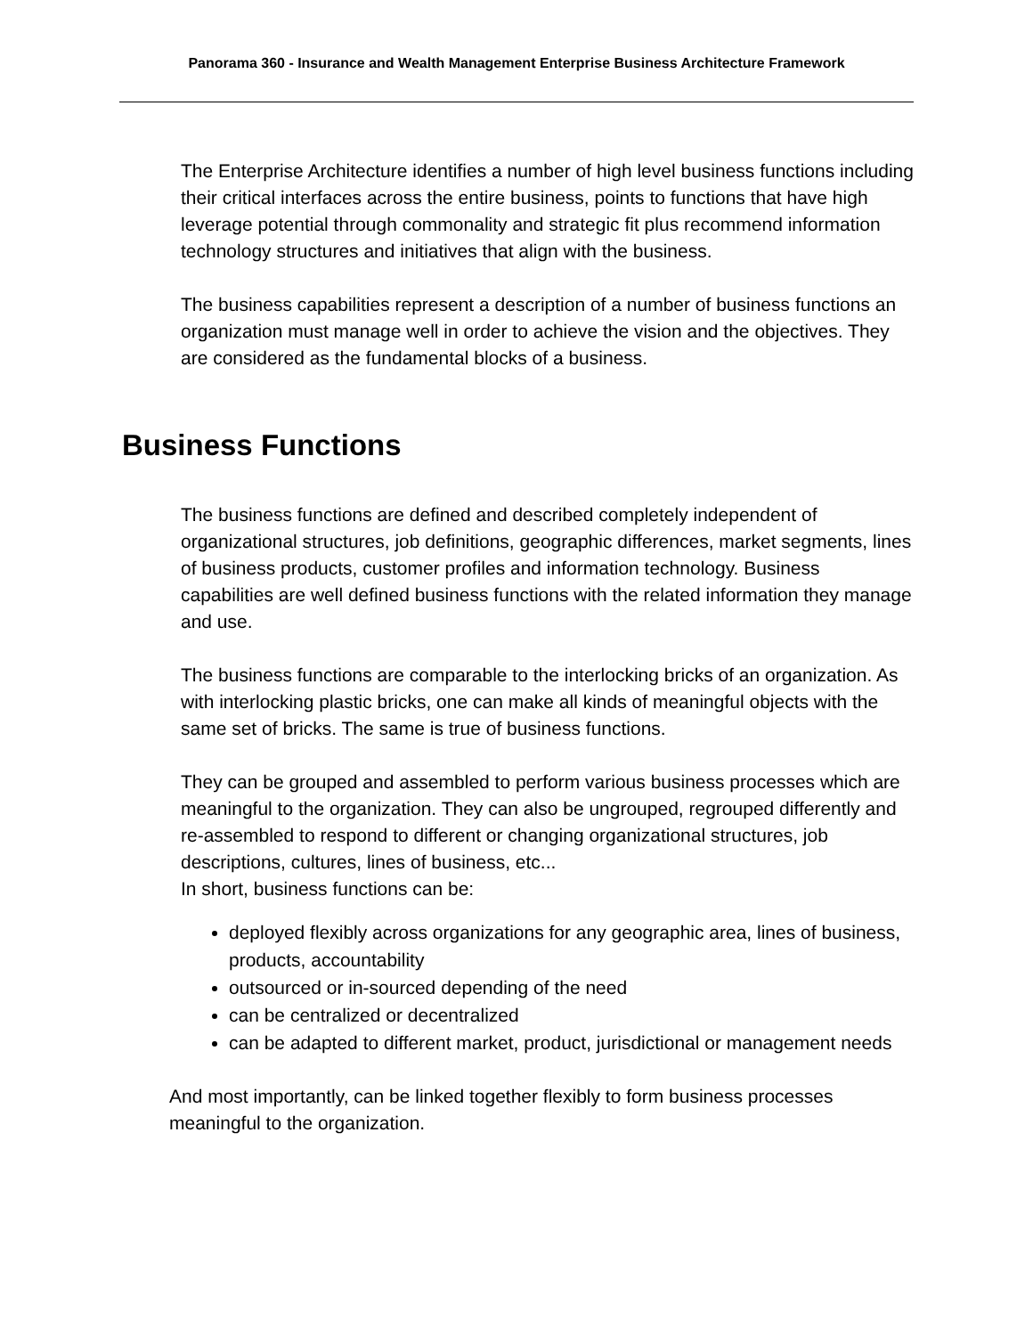Panorama 360 - Insurance and Wealth Management Enterprise Business Architecture Framework
The Enterprise Architecture identifies a number of high level business functions including their critical interfaces across the entire business, points to functions that have high leverage potential through commonality and strategic fit plus recommend information technology structures and initiatives that align with the business.
The business capabilities represent a description of a number of business functions an organization must manage well in order to achieve the vision and the objectives. They are considered as the fundamental blocks of a business.
Business Functions
The business functions are defined and described completely independent of organizational structures, job definitions, geographic differences, market segments, lines of business products, customer profiles and information technology. Business capabilities are well defined business functions with the related information they manage and use.
The business functions are comparable to the interlocking bricks of an organization. As with interlocking plastic bricks, one can make all kinds of meaningful objects with the same set of bricks. The same is true of business functions.
They can be grouped and assembled to perform various business processes which are meaningful to the organization. They can also be ungrouped, regrouped differently and re-assembled to respond to different or changing organizational structures, job descriptions, cultures, lines of business, etc...
In short, business functions can be:
deployed flexibly across organizations for any geographic area, lines of business, products, accountability
outsourced or in-sourced depending of the need
can be centralized or decentralized
can be adapted to different market, product, jurisdictional or management needs
And most importantly, can be linked together flexibly to form business processes meaningful to the organization.